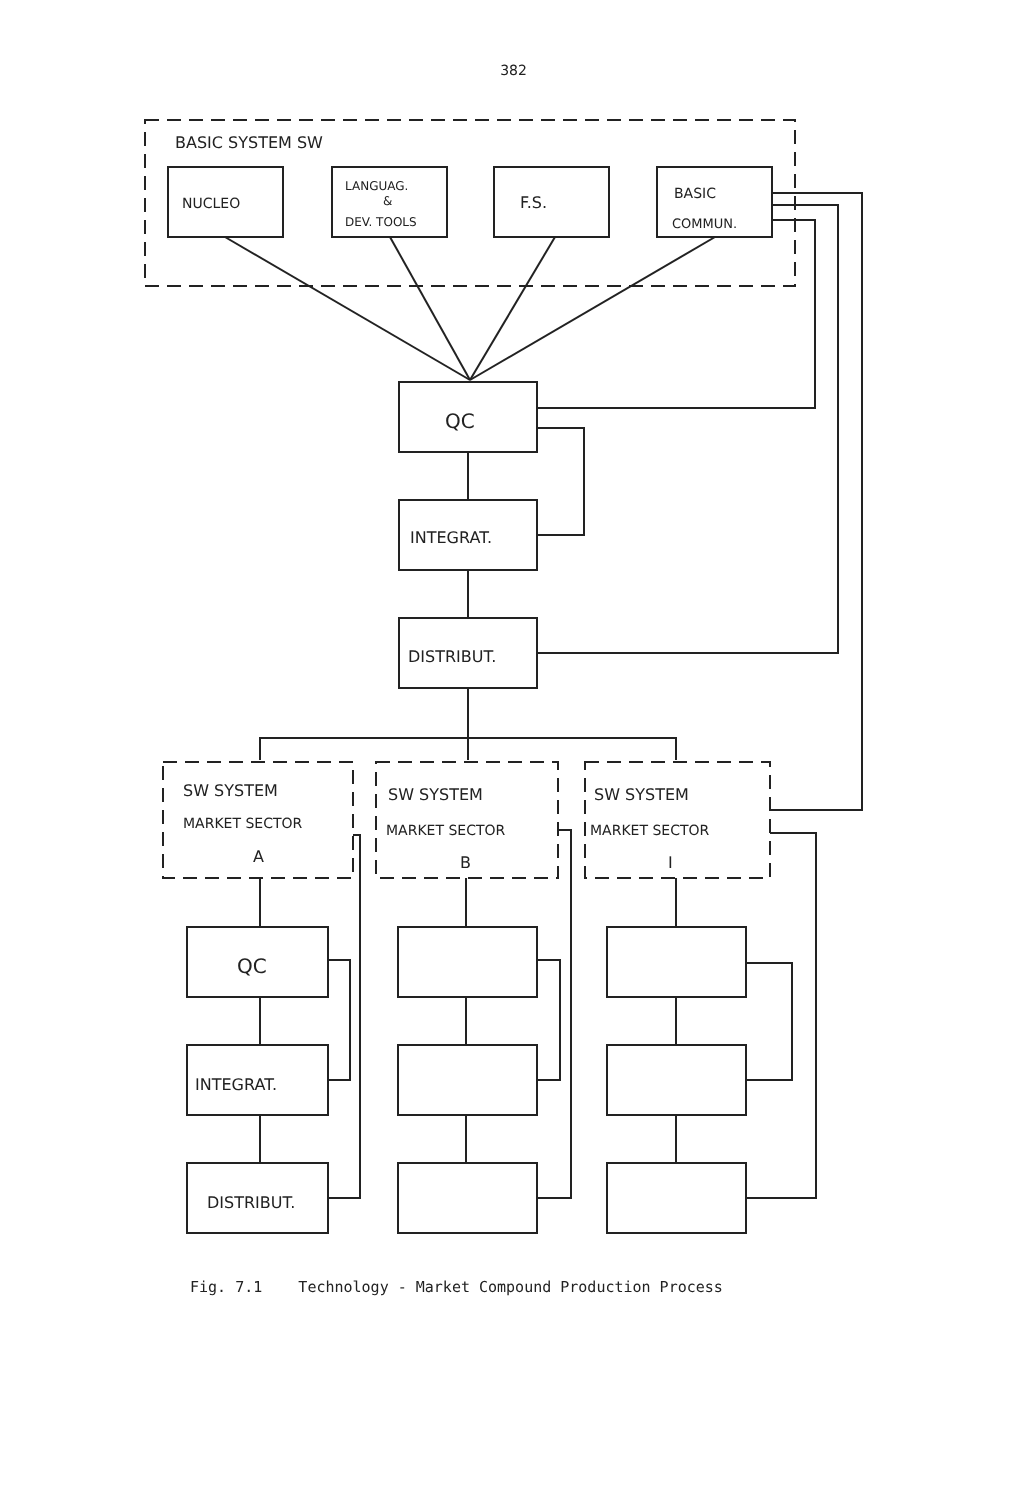382
BASIC SYSTEM SW
NUCLEO
LANGUAG.
&
DEV. TOOLS
F.S.
BASIC
COMMUN.
QC
INTEGRAT.
DISTRIBUT.
SW SYSTEM
MARKET SECTOR
A
SW SYSTEM
MARKET SECTOR
B
SW SYSTEM
MARKET SECTOR
I
QC
INTEGRAT.
DISTRIBUT.
Fig. 7.1 Technology - Market Compound Production Process